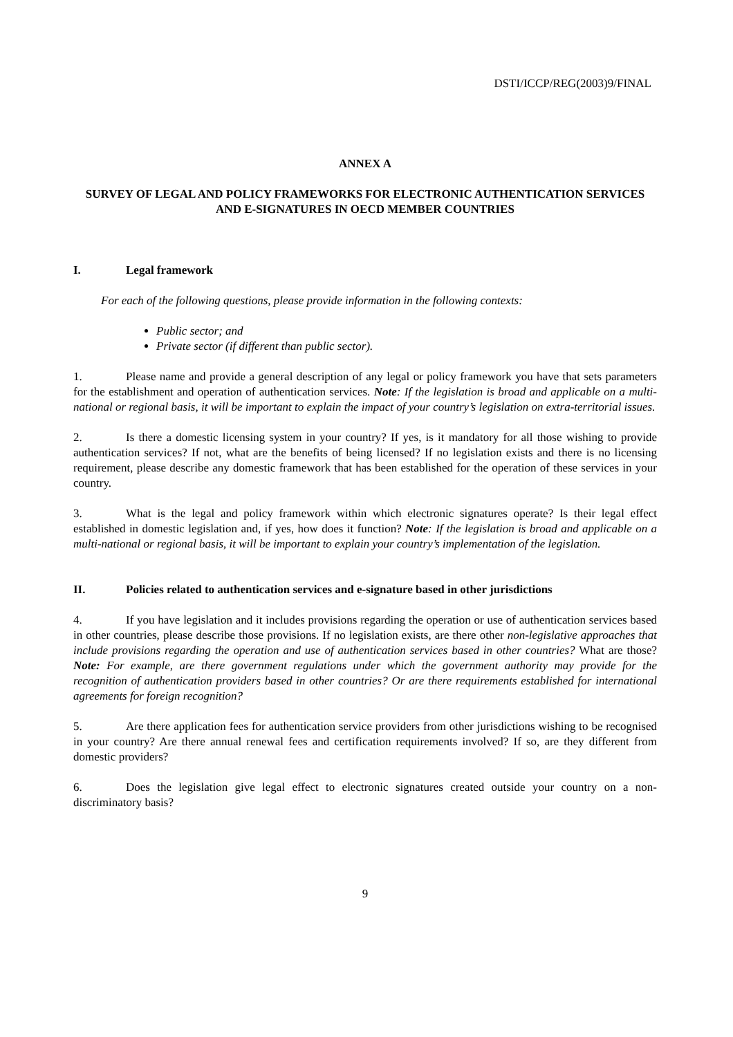DSTI/ICCP/REG(2003)9/FINAL
ANNEX A
SURVEY OF LEGAL AND POLICY FRAMEWORKS FOR ELECTRONIC AUTHENTICATION SERVICES AND E-SIGNATURES IN OECD MEMBER COUNTRIES
I. Legal framework
For each of the following questions, please provide information in the following contexts:
Public sector; and
Private sector (if different than public sector).
1. Please name and provide a general description of any legal or policy framework you have that sets parameters for the establishment and operation of authentication services. Note: If the legislation is broad and applicable on a multi-national or regional basis, it will be important to explain the impact of your country’s legislation on extra-territorial issues.
2. Is there a domestic licensing system in your country? If yes, is it mandatory for all those wishing to provide authentication services? If not, what are the benefits of being licensed? If no legislation exists and there is no licensing requirement, please describe any domestic framework that has been established for the operation of these services in your country.
3. What is the legal and policy framework within which electronic signatures operate? Is their legal effect established in domestic legislation and, if yes, how does it function? Note: If the legislation is broad and applicable on a multi-national or regional basis, it will be important to explain your country’s implementation of the legislation.
II. Policies related to authentication services and e-signature based in other jurisdictions
4. If you have legislation and it includes provisions regarding the operation or use of authentication services based in other countries, please describe those provisions. If no legislation exists, are there other non-legislative approaches that include provisions regarding the operation and use of authentication services based in other countries? What are those? Note: For example, are there government regulations under which the government authority may provide for the recognition of authentication providers based in other countries? Or are there requirements established for international agreements for foreign recognition?
5. Are there application fees for authentication service providers from other jurisdictions wishing to be recognised in your country? Are there annual renewal fees and certification requirements involved? If so, are they different from domestic providers?
6. Does the legislation give legal effect to electronic signatures created outside your country on a non-discriminatory basis?
9